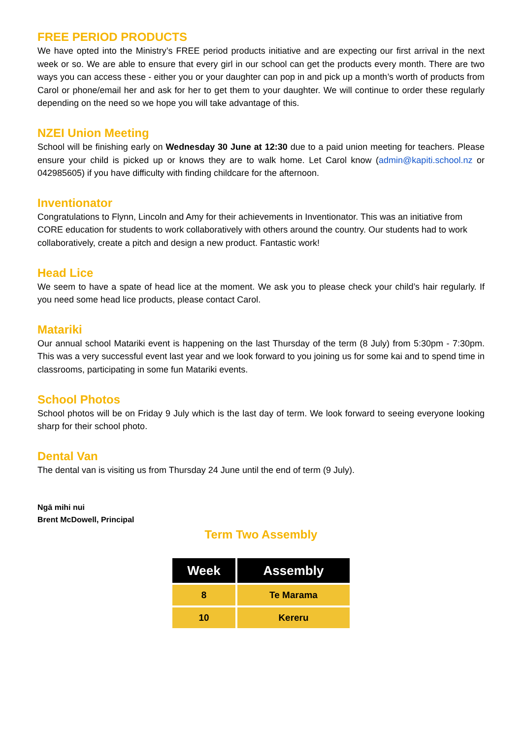FREE PERIOD PRODUCTS
We have opted into the Ministry’s FREE period products initiative and are expecting our first arrival in the next week or so. We are able to ensure that every girl in our school can get the products every month. There are two ways you can access these - either you or your daughter can pop in and pick up a month’s worth of products from Carol or phone/email her and ask for her to get them to your daughter. We will continue to order these regularly depending on the need so we hope you will take advantage of this.
NZEI Union Meeting
School will be finishing early on Wednesday 30 June at 12:30 due to a paid union meeting for teachers. Please ensure your child is picked up or knows they are to walk home. Let Carol know (admin@kapiti.school.nz or 042985605) if you have difficulty with finding childcare for the afternoon.
Inventionator
Congratulations to Flynn, Lincoln and Amy for their achievements in Inventionator. This was an initiative from CORE education for students to work collaboratively with others around the country. Our students had to work collaboratively, create a pitch and design a new product. Fantastic work!
Head Lice
We seem to have a spate of head lice at the moment. We ask you to please check your child’s hair regularly. If you need some head lice products, please contact Carol.
Matariki
Our annual school Matariki event is happening on the last Thursday of the term (8 July) from 5:30pm - 7:30pm. This was a very successful event last year and we look forward to you joining us for some kai and to spend time in classrooms, participating in some fun Matariki events.
School Photos
School photos will be on Friday 9 July which is the last day of term. We look forward to seeing everyone looking sharp for their school photo.
Dental Van
The dental van is visiting us from Thursday 24 June until the end of term (9 July).
Ngā mihi nui
Brent McDowell, Principal
Term Two Assembly
| Week | Assembly |
| --- | --- |
| 8 | Te Marama |
| 10 | Kereru |